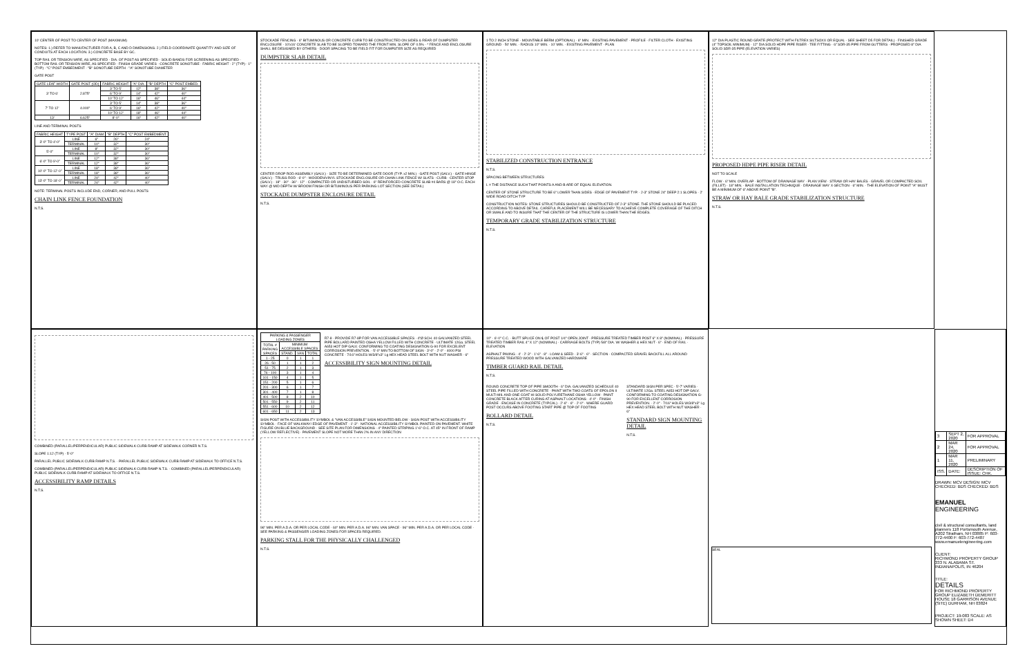10' CENTER OF POST TO CENTER OF POST (MAXIMUM)
NOTES: 1.) REFER TO MANUFACTURER FOR A, B, C AND D DIMENSIONS. 2.) FIELD COORDINATE QUANTITY AND SIZE OF CONDUITS AT EACH LOCATION. 3.) CONCRETE BASE BY GC.
TOP RAIL OR TENSION WIRE, AS SPECIFIED · DIA. OF POST AS SPECIFIED · SOLID BANDS FOR SCREENING AS SPECIFIED · BOTTOM RAIL OR TENSION WIRE, AS SPECIFIED · FINISH GRADE VARIES · CONCRETE SONOTUBE · FABRIC HEIGHT · 2" (TYP) · 1" (TYP) · "C" POST EMBEDMENT · "B" SONOTUBE DEPTH · "A" SONOTUBE DIAMETER
GATE POST
| GATE LEAF WIDTH | GATE POST (OD) | FABRIC HEIGHT | "A" DIA. | "B" DEPTH | "C" POST EMBED. |
| --- | --- | --- | --- | --- | --- |
| 3' TO 6' | 2.875" | 3' TO 5' | 12" | 38" | 36" |
| | | 6' TO 9' | 14" | 42" | 40" |
| | | 10' TO 12' | 16" | 46" | 44" |
| 7' TO 12' | 4.000" | 3' TO 5' | 14" | 38" | 36" |
| | | 6' TO 9' | 16" | 42" | 40" |
| | | 10' TO 12' | 18" | 46" | 44" |
| 13' | 6.625" | 8'-0" | 16" | 42" | 40" |
LINE AND TERMINAL POSTS
| FABRIC HEIGHT | TYPE POST | "A" DIAM | "B" DEPTH | "C" POST EMBEDMENT |
| --- | --- | --- | --- | --- |
| 3'-0" TO 4'-0" | LINE | 6" | 26" | 24" |
| | TERMINAL | 10" | 32" | 30" |
| 5'-0" | LINE | 8" | 32" | 30" |
| | TERMINAL | 10" | 32" | 30" |
| 6'-0" TO 9'-0" | LINE | 12" | 38" | 36" |
| | TERMINAL | 12" | 38" | 36" |
| 10'-0" TO 12'-0" | LINE | 18" | 38" | 36" |
| | TERMINAL | 18" | 38" | 36" |
| 13'-0" TO 18'-0" | LINE | 24" | 42" | 40" |
| | TERMINAL | 24" | 42" | 40" |
NOTE: TERMINAL POSTS INCLUDE END, CORNER, AND PULL POSTS
CHAIN LINK FENCE FOUNDATION
N.T.S.
STOCKADE FENCING · 6" BITUMINOUS OR CONCRETE CURB TO BE CONSTRUCTED ON SIDES & REAR OF DUMPSTER ENCLOSURE · 10'x16' CONCRETE SLAB TO BE SLOPED TOWARD THE FRONT MIN. SLOPE OF 0.5% · * FENCE AND ENCLOSURE SHALL BE DESIGNED BY OTHERS · DOOR SPACING TO BE FIELD FIT FOR DUMPSTER SIZE AS REQUIRED
DUMPSTER SLAB DETAIL
CENTER DROP ROD ASSEMBLY (GALV.) · SIZE TO BE DETERMINED GATE DOOR (TYP. x2 MIN.) · GATE POST (GALV.) · GATE HINGE (GALV.) · TRUSS ROD · 6'-0" · WOODEN/VINYL STOCKADE ENCLOSURE OR CHAIN LINK FENCE W/ SLATS · CURB · CENTER STOP (GALV.) · 18" · 30" · 36" · 12" · COMPACTED OR UNDISTURBED SOIL · 6" REINFORCED CONCRETE SLAB #4 BARS @ 18" O.C. EACH WAY @ MID DEPTH W/ BROOM FINISH OR BITUMINOUS PER PARKING LOT SECTION (SEE DETAIL)
STOCKADE DUMPSTER ENCLOSURE DETAIL
N.T.S.
1 TO 2 INCH STONE · MOUNTABLE BERM (OPTIONAL) · 6" MIN. · EXISTING PAVEMENT · PROFILE · FILTER CLOTH · EXISTING GROUND · 50' MIN. · RADIUS 10" MIN. · 10' MIN. · EXISTING PAVEMENT · PLAN
STABILIZED CONSTRUCTION ENTRANCE
N.T.S.
SPACING BETWEEN STRUCTURES
L = THE DISTANCE SUCH THAT POINTS A AND B ARE OF EQUAL ELEVATION.
CENTER OF STONE STRUCTURE TO BE 6" LOWER THAN SIDES · EDGE OF PAVEMENT TYP. · 2-3" STONE 24" DEEP 2:1 SLOPES · 2' WIDE ROAD DITCH TYP
CONSTRUCTION NOTES: STONE STRUCTURES SHOULD BE CONSTRUCTED OF 2-3" STONE. THE STONE SHOULD BE PLACED ACCORDING TO ABOVE DETAIL. CAREFUL PLACEMENT WILL BE NECESSARY TO ACHIEVE COMPLETE COVERAGE OF THE DITCH OR SWALE AND TO INSURE THAT THE CENTER OF THE STRUCTURE IS LOWER THAN THE EDGES.
TEMPORARY GRADE STABILIZATION STRUCTURE
N.T.S.
12" DIA PLASTIC ROUND GRATE (PROTECT WITH FILTREX SILTSOXX OR EQUAL - SEE SHEET D5 FOR DETAIL) · FINISHED GRADE (4" TOPSOIL MINIMUM) · 12" DIA SOLID HDPE PIPE RISER · TEE FITTING · 6" SDR-35 PIPE FROM GUTTERS · PROPOSED 8" DIA SOLID SDR-35 PIPE (ELEVATION VARIES)
PROPOSED HDPE PIPE RISER DETAIL
NOT TO SCALE
FLOW · 6" MIN. OVERLAP · BOTTOM OF DRAINAGE WAY · PLAN VIEW · STRAW OR HAY BALES · GRAVEL OR COMPACTED SOIL (FILLET) · 18" MIN. · BALE INSTALLATION TECHNIQUE · DRAINAGE WAY X-SECTION · 6" MIN. · THE ELEVATION OF POINT "A" MUST BE A MINIMUM OF 6" ABOVE POINT "B".
STRAW OR HAY BALE GRADE STABILIZATION STRUCTURE
N.T.S.
COMBINED (PARALLEL/PERPENDICULAR) PUBLIC SIDEWALK CURB RAMP AT SIDEWALK CORNER N.T.S.
SLOPE 1:12 (TYP) · 5'-0"
PARALLEL PUBLIC SIDEWALK CURB RAMP N.T.S. · PARALLEL PUBLIC SIDEWALK CURB RAMP AT SIDEWALK TO OFFICE N.T.S.
COMBINED (PARALLEL/PERPENDICULAR) PUBLIC SIDEWALK CURB RAMP N.T.S. · COMBINED (PARALLEL/PERPENDICULAR) PUBLIC SIDEWALK CURB RAMP AT SIDEWALK TO OFFICE N.T.S.
ACCESSIBILITY RAMP DETAILS
N.T.S.
| PARKING & PASSENGER LOADING ZONES | | | |
| --- | --- | --- | --- |
| TOTAL # PARKING SPACES | MINIMUM ACCESSIBLE SPACES | | |
| | STAND. | VAN | TOTAL |
| 1 - 25 | 0 | 1 | 1 |
| 26 - 50 | 1 | 1 | 2 |
| 51 - 75 | 2 | 1 | 3 |
| 76 - 100 | 3 | 1 | 4 |
| 101 - 150 | 4 | 1 | 5 |
| 151 - 200 | 5 | 1 | 6 |
| 201 - 300 | 6 | 1 | 7 |
| 301 - 400 | 7 | 1 | 8 |
| 401 - 500 | 8 | 2 | 10 |
| 501 - 550 | 9 | 2 | 11 |
| 551 - 600 | 10 | 2 | 12 |
| 601 - 650 | 11 | 2 | 13 |
R7-8 · PROVIDE R7-8P FOR VAN ACCESSIBLE SPACES · 4"Ø SCH. 40 GALVANIZED STEEL PIPE BOLLARD PAINTED OSHA YELLOW FILLED WITH CONCRETE · ULTIMATE 12Ga. STEEL A653 HOT DIP GALV. CONFORMING TO COATING DESIGNATION G-90 FOR EXCELENT CORROSION PREVENTION. · 5'-0" MIN TO BOTTOM OF SIGN · 3'-0" · 2'-0" · 4000 PSI CONCRETE · 7/16" HOLES W/3/8"x3" Lg HEX HEAD STEEL BOLT WITH NUT WASHER · 6"
ACCESSIBILITY SIGN MOUNTING DETAIL
SIGN POST WITH ACCESSIBILITY SYMBOL & "VAN ACCESSIBLE" SIGN MOUNTED BELOW · SIGN POST WITH ACCESSIBILITY SYMBOL · FACE OF WALKWAY/ EDGE OF PAVEMENT · 1'-3" · NATIONAL ACCESSIBILITY SYMBOL PAINTED ON PAVEMENT. WHITE FIGURE ON BLUE BACKGROUND · SEE SITE PLAN FOR DIMENSIONS · 4" PAINTED STRIPING 1'-6" O.C. AT 45° IN FRONT OF RAMP (YELLOW REFLECTIVE) · PAVEMENT SLOPE NOT MORE THAN 2% IN ANY DIRECTION
96" MIN. PER A.D.A. OR PER LOCAL CODE · 60" MIN. PER A.D.A. 96" MIN. VAN SPACE · 96" MIN. PER A.D.A. OR PER LOCAL CODE · SEE PARKING & PASSENGER LOADING ZONES FOR SPACES REQUIRED.
PARKING STALL FOR THE PHYSICALLY CHALLENGED
N.T.S.
10" · 6'-0" C.C. · BUTT SPLICE ON ℄ OF POST 1/4" OPEN JOINT · PRESSURE TREATED TIMBER POST 6" X 8" (NOMINAL) · PRESSURE TREATED TIMBER RAIL 4" X 12" (NOMINAL) · CARRIAGE BOLTS (TYP) 5/8" DIA. W/ WASHER & HEX NUT · 6" · END OF RAIL · ELEVATION
ASPHALT PAVING · 4' · 2'-3" · 1'-6" · 8" · LOAM & SEED · 3'-6" · 6" · SECTION · COMPACTED GRAVEL BACKFILL ALL AROUND PRESSURE TREATED WOOD WITH GALVANIZED HARDWARE
TIMBER GUARD RAIL DETAIL
N.T.S.
ROUND CONCRETE TOP OF PIPE SMOOTH · 6" DIA. GALVANIZED SCHEDULE 40 STEEL PIPE FILLED WITH CONCRETE · PAINT WITH TWO COATS OF EPOLON II MULTI-MIL AND ONE COAT HI SOLID POLYURETHANE OSHA YELLOW · PAINT CONCRETE BLACK AFTER CURING AT ASPHALT LOCATIONS · 4'-0" · FINISH GRADE · ENCASE IN CONCRETE (TYPCAL) · 2'-6" · 6" · 2'-0" · WHERE GUARD POST OCCURS ABOVE FOOTING START PIPE @ TOP OF FOOTING
BOLLARD DETAIL
N.T.S.
STANDARD SIGN PER SPEC · 5'-7' VARIES · ULTIMATE 12Ga. STEEL A653 HOT DIP GALV. CONFORMING TO COATING DESIGNATION G-90 FOR EXCELLENT CORROSION PREVENTION. · 2'-0" · 7/16" HOLES W/3/8"x3" Lg HEX HEAD STEEL BOLT WITH NUT WASHER · 6"
STANDARD SIGN MOUNTING DETAIL
N.T.S.
SEAL
| 3 | SEPT 2, 2020 | FOR APPROVAL |
| 2 | MAR 24, 2020 | FOR APPROVAL |
| 1 | MAR 11, 2020 | PRELIMINARY |
| ISS. | DATE: | DESCRIPTION OF ISSUE: CHK. |
DRAWN: MCV DESIGN: MCV
CHECKED: BDS CHECKED: BDS
EMANUEL ENGINEERING
civil & structural consultants, land planners 118 Portsmouth Avenue, A202 Stratham, NH 03885 P: 603-772-4400 F: 603-772-4487 www.emanuelengineering.com
CLIENT:
RICHMOND PROPERTY GROUP 333 N. ALABAMA ST. INDIANAPOLIS, IN 46204
TITLE:
DETAILS
FOR RICHMOND PROPERTY GROUP ELIZABETH DEMERITT HOUSE 18 GARRISON AVENUE (SITE) DURHAM, NH 03824
PROJECT: 19-083 SCALE: AS SHOWN SHEET: D4